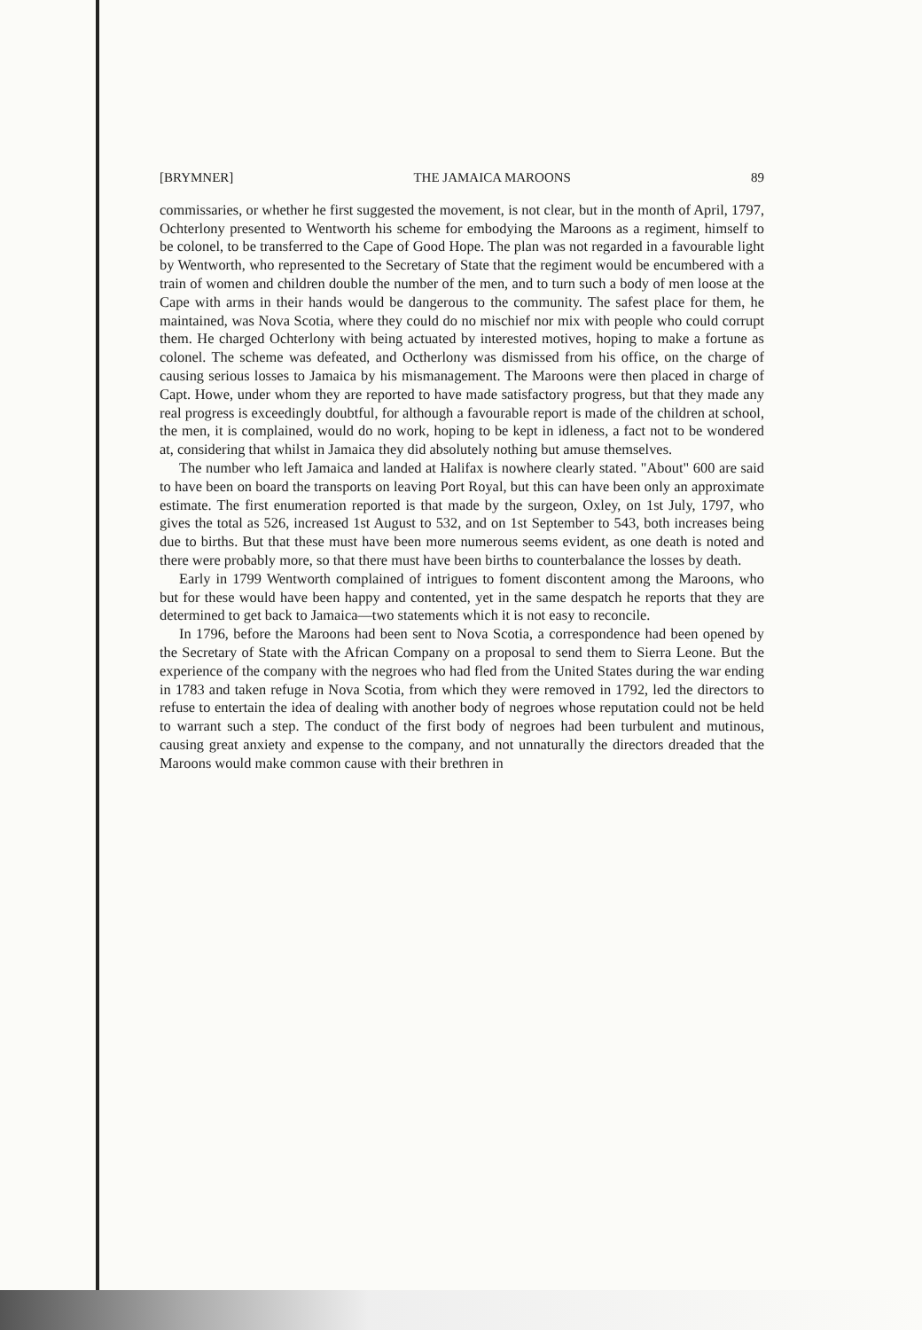[BRYMNER] THE JAMAICA MAROONS 89
commissaries, or whether he first suggested the movement, is not clear, but in the month of April, 1797, Ochterlony presented to Wentworth his scheme for embodying the Maroons as a regiment, himself to be colonel, to be transferred to the Cape of Good Hope. The plan was not regarded in a favourable light by Wentworth, who represented to the Secretary of State that the regiment would be encumbered with a train of women and children double the number of the men, and to turn such a body of men loose at the Cape with arms in their hands would be dangerous to the community. The safest place for them, he maintained, was Nova Scotia, where they could do no mischief nor mix with people who could corrupt them. He charged Ochterlony with being actuated by interested motives, hoping to make a fortune as colonel. The scheme was defeated, and Octherlony was dismissed from his office, on the charge of causing serious losses to Jamaica by his mismanagement. The Maroons were then placed in charge of Capt. Howe, under whom they are reported to have made satisfactory progress, but that they made any real progress is exceedingly doubtful, for although a favourable report is made of the children at school, the men, it is complained, would do no work, hoping to be kept in idleness, a fact not to be wondered at, considering that whilst in Jamaica they did absolutely nothing but amuse themselves.
The number who left Jamaica and landed at Halifax is nowhere clearly stated. "About" 600 are said to have been on board the transports on leaving Port Royal, but this can have been only an approximate estimate. The first enumeration reported is that made by the surgeon, Oxley, on 1st July, 1797, who gives the total as 526, increased 1st August to 532, and on 1st September to 543, both increases being due to births. But that these must have been more numerous seems evident, as one death is noted and there were probably more, so that there must have been births to counterbalance the losses by death.
Early in 1799 Wentworth complained of intrigues to foment discontent among the Maroons, who but for these would have been happy and contented, yet in the same despatch he reports that they are determined to get back to Jamaica—two statements which it is not easy to reconcile.
In 1796, before the Maroons had been sent to Nova Scotia, a correspondence had been opened by the Secretary of State with the African Company on a proposal to send them to Sierra Leone. But the experience of the company with the negroes who had fled from the United States during the war ending in 1783 and taken refuge in Nova Scotia, from which they were removed in 1792, led the directors to refuse to entertain the idea of dealing with another body of negroes whose reputation could not be held to warrant such a step. The conduct of the first body of negroes had been turbulent and mutinous, causing great anxiety and expense to the company, and not unnaturally the directors dreaded that the Maroons would make common cause with their brethren in